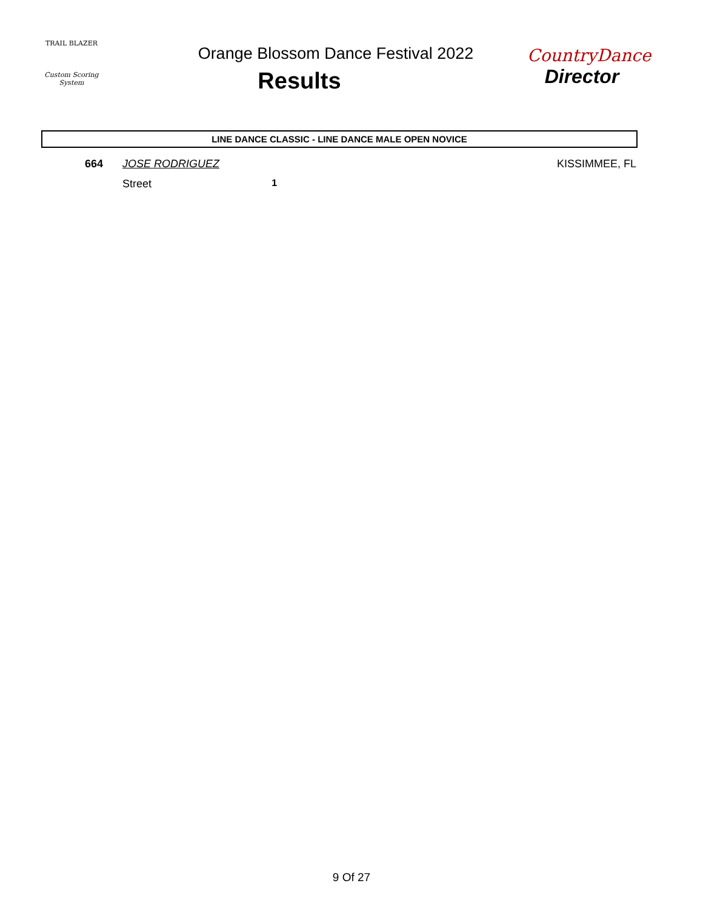TRAIL BLAZER
Custom Scoring System
Orange Blossom Dance Festival 2022
Results
CountryDance
Director
LINE DANCE CLASSIC - LINE DANCE MALE OPEN NOVICE
| 664 | JOSE RODRIGUEZ | | KISSIMMEE, FL |
| | Street | 1 | |
9 Of 27